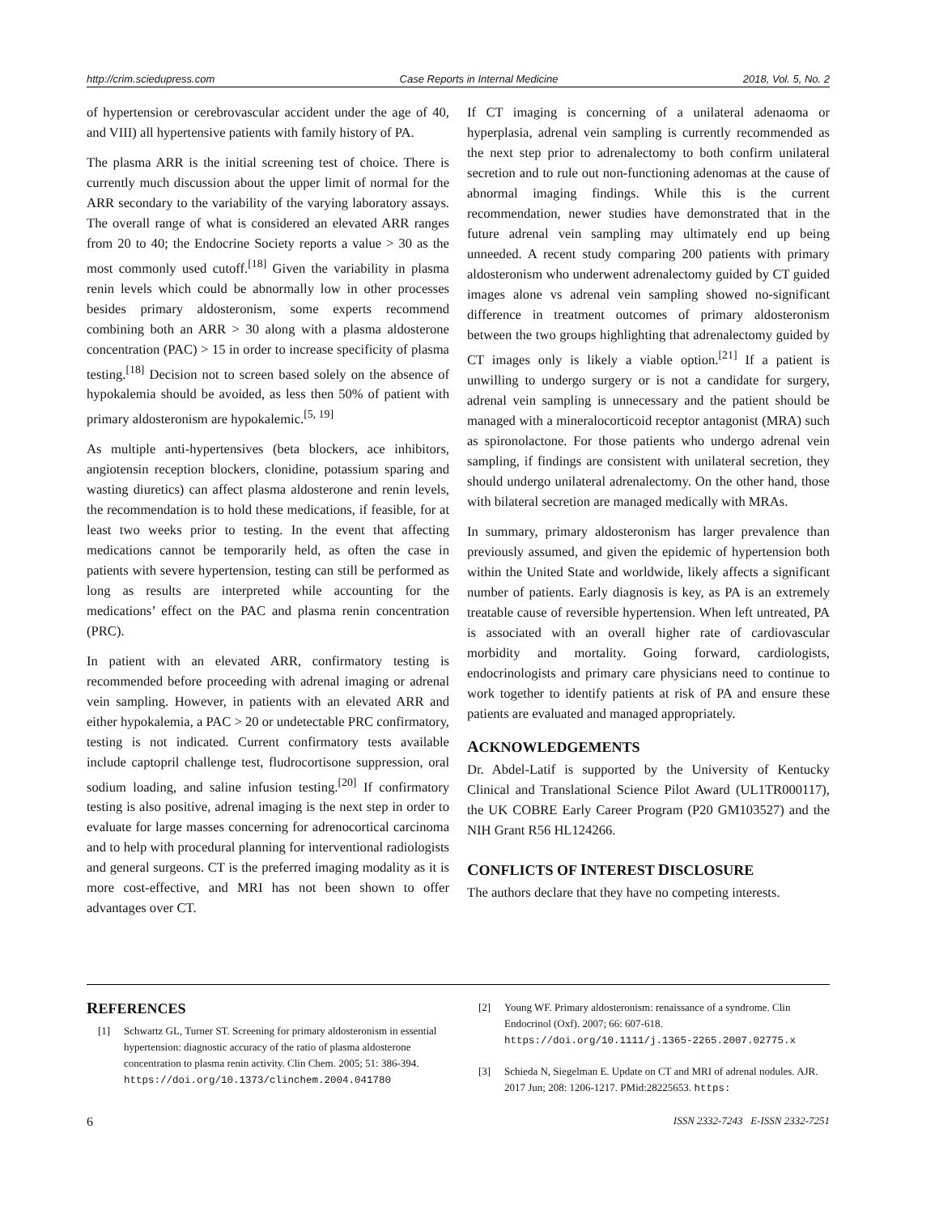http://crim.sciedupress.com Case Reports in Internal Medicine 2018, Vol. 5, No. 2
of hypertension or cerebrovascular accident under the age of 40, and VIII) all hypertensive patients with family history of PA.
The plasma ARR is the initial screening test of choice. There is currently much discussion about the upper limit of normal for the ARR secondary to the variability of the varying laboratory assays. The overall range of what is considered an elevated ARR ranges from 20 to 40; the Endocrine Society reports a value > 30 as the most commonly used cutoff.<sup>[18]</sup> Given the variability in plasma renin levels which could be abnormally low in other processes besides primary aldosteronism, some experts recommend combining both an ARR > 30 along with a plasma aldosterone concentration (PAC) > 15 in order to increase specificity of plasma testing.<sup>[18]</sup> Decision not to screen based solely on the absence of hypokalemia should be avoided, as less then 50% of patient with primary aldosteronism are hypokalemic.<sup>[5, 19]</sup>
As multiple anti-hypertensives (beta blockers, ace inhibitors, angiotensin reception blockers, clonidine, potassium sparing and wasting diuretics) can affect plasma aldosterone and renin levels, the recommendation is to hold these medications, if feasible, for at least two weeks prior to testing. In the event that affecting medications cannot be temporarily held, as often the case in patients with severe hypertension, testing can still be performed as long as results are interpreted while accounting for the medications’ effect on the PAC and plasma renin concentration (PRC).
In patient with an elevated ARR, confirmatory testing is recommended before proceeding with adrenal imaging or adrenal vein sampling. However, in patients with an elevated ARR and either hypokalemia, a PAC > 20 or undetectable PRC confirmatory, testing is not indicated. Current confirmatory tests available include captopril challenge test, fludrocortisone suppression, oral sodium loading, and saline infusion testing.<sup>[20]</sup> If confirmatory testing is also positive, adrenal imaging is the next step in order to evaluate for large masses concerning for adrenocortical carcinoma and to help with procedural planning for interventional radiologists and general surgeons. CT is the preferred imaging modality as it is more cost-effective, and MRI has not been shown to offer advantages over CT.
If CT imaging is concerning of a unilateral adenaoma or hyperplasia, adrenal vein sampling is currently recommended as the next step prior to adrenalectomy to both confirm unilateral secretion and to rule out non-functioning adenomas at the cause of abnormal imaging findings. While this is the current recommendation, newer studies have demonstrated that in the future adrenal vein sampling may ultimately end up being unneeded. A recent study comparing 200 patients with primary aldosteronism who underwent adrenalectomy guided by CT guided images alone vs adrenal vein sampling showed no-significant difference in treatment outcomes of primary aldosteronism between the two groups highlighting that adrenalectomy guided by CT images only is likely a viable option.<sup>[21]</sup> If a patient is unwilling to undergo surgery or is not a candidate for surgery, adrenal vein sampling is unnecessary and the patient should be managed with a mineralocorticoid receptor antagonist (MRA) such as spironolactone. For those patients who undergo adrenal vein sampling, if findings are consistent with unilateral secretion, they should undergo unilateral adrenalectomy. On the other hand, those with bilateral secretion are managed medically with MRAs.
In summary, primary aldosteronism has larger prevalence than previously assumed, and given the epidemic of hypertension both within the United State and worldwide, likely affects a significant number of patients. Early diagnosis is key, as PA is an extremely treatable cause of reversible hypertension. When left untreated, PA is associated with an overall higher rate of cardiovascular morbidity and mortality. Going forward, cardiologists, endocrinologists and primary care physicians need to continue to work together to identify patients at risk of PA and ensure these patients are evaluated and managed appropriately.
ACKNOWLEDGEMENTS
Dr. Abdel-Latif is supported by the University of Kentucky Clinical and Translational Science Pilot Award (UL1TR000117), the UK COBRE Early Career Program (P20 GM103527) and the NIH Grant R56 HL124266.
CONFLICTS OF INTEREST DISCLOSURE
The authors declare that they have no competing interests.
REFERENCES
[1] Schwartz GL, Turner ST. Screening for primary aldosteronism in essential hypertension: diagnostic accuracy of the ratio of plasma aldosterone concentration to plasma renin activity. Clin Chem. 2005; 51: 386-394. https://doi.org/10.1373/clinchem.2004.041780
[2] Young WF. Primary aldosteronism: renaissance of a syndrome. Clin Endocrinol (Oxf). 2007; 66: 607-618. https://doi.org/10.1111/j.1365-2265.2007.02775.x
[3] Schieda N, Siegelman E. Update on CT and MRI of adrenal nodules. AJR. 2017 Jun; 208: 1206-1217. PMid:28225653. https:
6 ISSN 2332-7243 E-ISSN 2332-7251